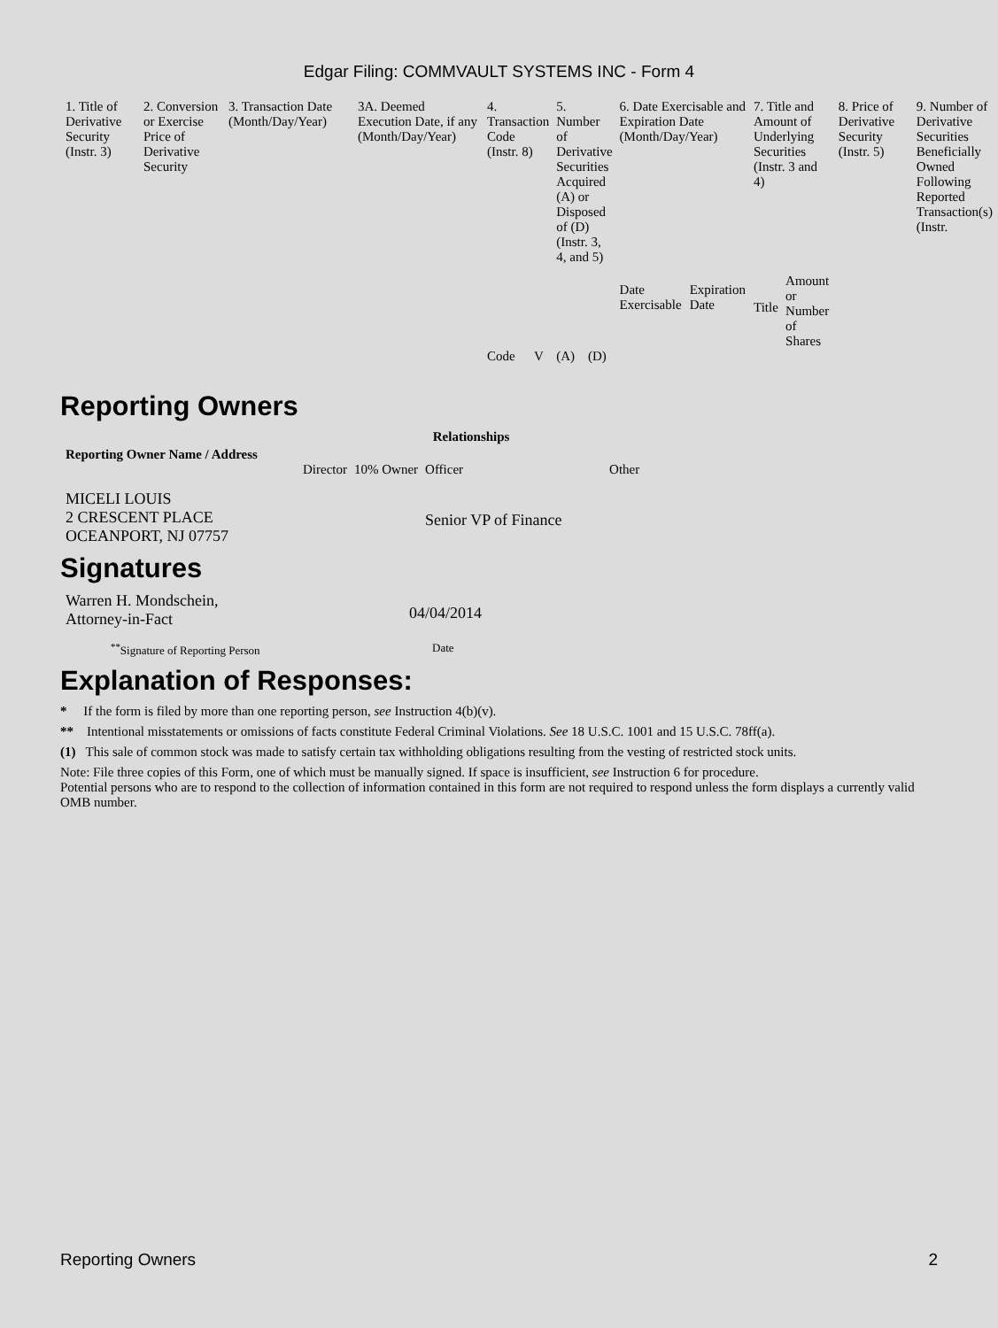Edgar Filing: COMMVAULT SYSTEMS INC - Form 4
| 1. Title of Derivative Security (Instr. 3) | 2. Conversion or Exercise Price of Derivative Security | 3. Transaction Date (Month/Day/Year) | 3A. Deemed Execution Date, if any (Month/Day/Year) | 4. Transaction Code (Instr. 8) | | 5. Number of Derivative Securities Acquired (A) or Disposed of (D) (Instr. 3, 4, and 5) | | 6. Date Exercisable and Expiration Date (Month/Day/Year) | | 7. Title and Amount of Underlying Securities (Instr. 3 and 4) | | 8. Price of Derivative Security (Instr. 5) | 9. Number of Derivative Securities Beneficially Owned Following Reported Transaction(s) (Instr. |
| --- | --- | --- | --- | --- | --- | --- | --- | --- | --- | --- | --- | --- | --- |
| | | | | | | | | Date Exercisable | Expiration Date | Title | Amount or Number of Shares | | |
| | | | | Code | V | (A) | (D) | | | | | | |
Reporting Owners
| Reporting Owner Name / Address | Relationships | | | |
| --- | --- | --- | --- | --- |
| | Director | 10% Owner | Officer | Other |
| MICELI LOUIS 2 CRESCENT PLACE OCEANPORT, NJ 07757 | | | Senior VP of Finance | |
Signatures
| Warren H. Mondschein, Attorney-in-Fact | 04/04/2014 |
| <sup>**</sup> Signature of Reporting Person | Date |
Explanation of Responses:
* If the form is filed by more than one reporting person, see Instruction 4(b)(v).
** Intentional misstatements or omissions of facts constitute Federal Criminal Violations. See 18 U.S.C. 1001 and 15 U.S.C. 78ff(a).
(1) This sale of common stock was made to satisfy certain tax withholding obligations resulting from the vesting of restricted stock units.
Note: File three copies of this Form, one of which must be manually signed. If space is insufficient, see Instruction 6 for procedure.
Potential persons who are to respond to the collection of information contained in this form are not required to respond unless the form displays a currently valid OMB number.
Reporting Owners 2